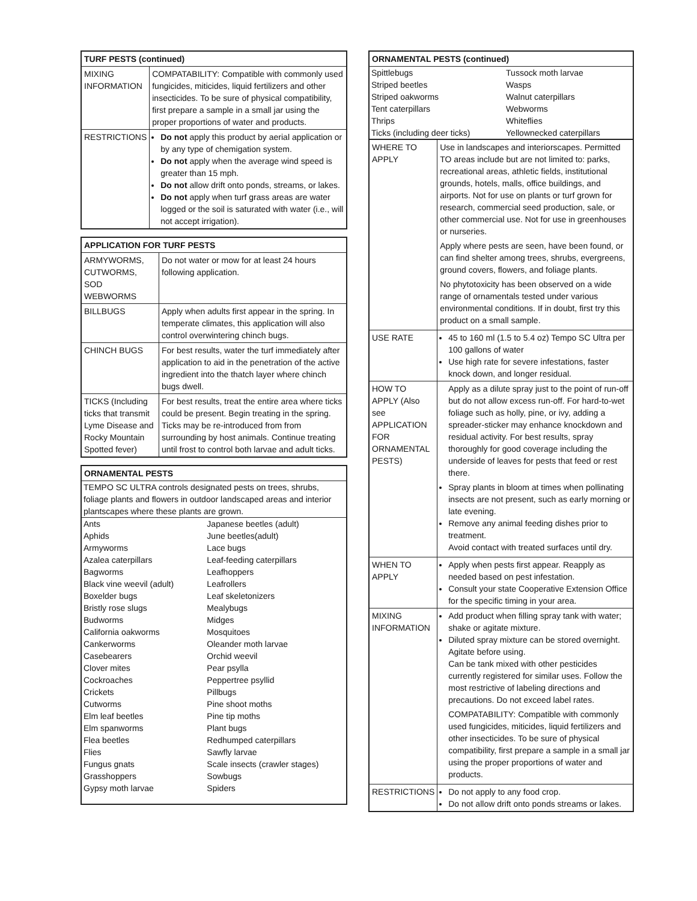| TURF PESTS (continued) | |
| --- | --- |
| MIXING INFORMATION | COMPATABILITY: Compatible with commonly used fungicides, miticides, liquid fertilizers and other insecticides. To be sure of physical compatibility, first prepare a sample in a small jar using the proper proportions of water and products. |
| RESTRICTIONS | Do not apply this product by aerial application or by any type of chemigation system. Do not apply when the average wind speed is greater than 15 mph. Do not allow drift onto ponds, streams, or lakes. Do not apply when turf grass areas are water logged or the soil is saturated with water (i.e., will not accept irrigation). |
| APPLICATION FOR TURF PESTS | |
| --- | --- |
| ARMYWORMS, CUTWORMS, SOD WEBWORMS | Do not water or mow for at least 24 hours following application. |
| BILLBUGS | Apply when adults first appear in the spring. In temperate climates, this application will also control overwintering chinch bugs. |
| CHINCH BUGS | For best results, water the turf immediately after application to aid in the penetration of the active ingredient into the thatch layer where chinch bugs dwell. |
| TICKS (Including ticks that transmit Lyme Disease and Rocky Mountain Spotted fever) | For best results, treat the entire area where ticks could be present. Begin treating in the spring. Ticks may be re-introduced from from surrounding by host animals. Continue treating until frost to control both larvae and adult ticks. |
| ORNAMENTAL PESTS | |
| --- | --- |
| TEMPO SC ULTRA controls designated pests on trees, shrubs, foliage plants and flowers in outdoor landscaped areas and interior plantscapes where these plants are grown. | |
| Ants | Japanese beetles (adult) |
| Aphids | June beetles(adult) |
| Armyworms | Lace bugs |
| Azalea caterpillars | Leaf-feeding caterpillars |
| Bagworms | Leafhoppers |
| Black vine weevil (adult) | Leafrollers |
| Boxelder bugs | Leaf skeletonizers |
| Bristly rose slugs | Mealybugs |
| Budworms | Midges |
| California oakworms | Mosquitoes |
| Cankerworms | Oleander moth larvae |
| Casebearers | Orchid weevil |
| Clover mites | Pear psylla |
| Cockroaches | Peppertree psyllid |
| Crickets | Pillbugs |
| Cutworms | Pine shoot moths |
| Elm leaf beetles | Pine tip moths |
| Elm spanworms | Plant bugs |
| Flea beetles | Redhumped caterpillars |
| Flies | Sawfly larvae |
| Fungus gnats | Scale insects (crawler stages) |
| Grasshoppers | Sowbugs |
| Gypsy moth larvae | Spiders |
| ORNAMENTAL PESTS (continued) | |
| --- | --- |
| Spittlebugs | Tussock moth larvae |
| Striped beetles | Wasps |
| Striped oakworms | Walnut caterpillars |
| Tent caterpillars | Webworms |
| Thrips | Whiteflies |
| Ticks (including deer ticks) | Yellownecked caterpillars |
| WHERE TO APPLY | Use in landscapes and interiorscapes. Permitted TO areas include but are not limited to: parks, recreational areas, athletic fields, institutional grounds, hotels, malls, office buildings, and airports. Not for use on plants or turf grown for research, commercial seed production, sale, or other commercial use. Not for use in greenhouses or nurseries. Apply where pests are seen, have been found, or can find shelter among trees, shrubs, evergreens, ground covers, flowers, and foliage plants. No phytotoxicity has been observed on a wide range of ornamentals tested under various environmental conditions. If in doubt, first try this product on a small sample. |
| USE RATE | 45 to 160 ml (1.5 to 5.4 oz) Tempo SC Ultra per 100 gallons of water Use high rate for severe infestations, faster knock down, and longer residual. |
| HOW TO APPLY (Also see APPLICATION FOR ORNAMENTAL PESTS) | Apply as a dilute spray just to the point of run-off but do not allow excess run-off. For hard-to-wet foliage such as holly, pine, or ivy, adding a spreader-sticker may enhance knockdown and residual activity. For best results, spray thoroughly for good coverage including the underside of leaves for pests that feed or rest there. Spray plants in bloom at times when pollinating insects are not present, such as early morning or late evening. Remove any animal feeding dishes prior to treatment. Avoid contact with treated surfaces until dry. |
| WHEN TO APPLY | Apply when pests first appear. Reapply as needed based on pest infestation. Consult your state Cooperative Extension Office for the specific timing in your area. |
| MIXING INFORMATION | Add product when filling spray tank with water; shake or agitate mixture. Diluted spray mixture can be stored overnight. Agitate before using. Can be tank mixed with other pesticides currently registered for similar uses. Follow the most restrictive of labeling directions and precautions. Do not exceed label rates. COMPATABILITY: Compatible with commonly used fungicides, miticides, liquid fertilizers and other insecticides. To be sure of physical compatibility, first prepare a sample in a small jar using the proper proportions of water and products. |
| RESTRICTIONS | Do not apply to any food crop. Do not allow drift onto ponds streams or lakes. |